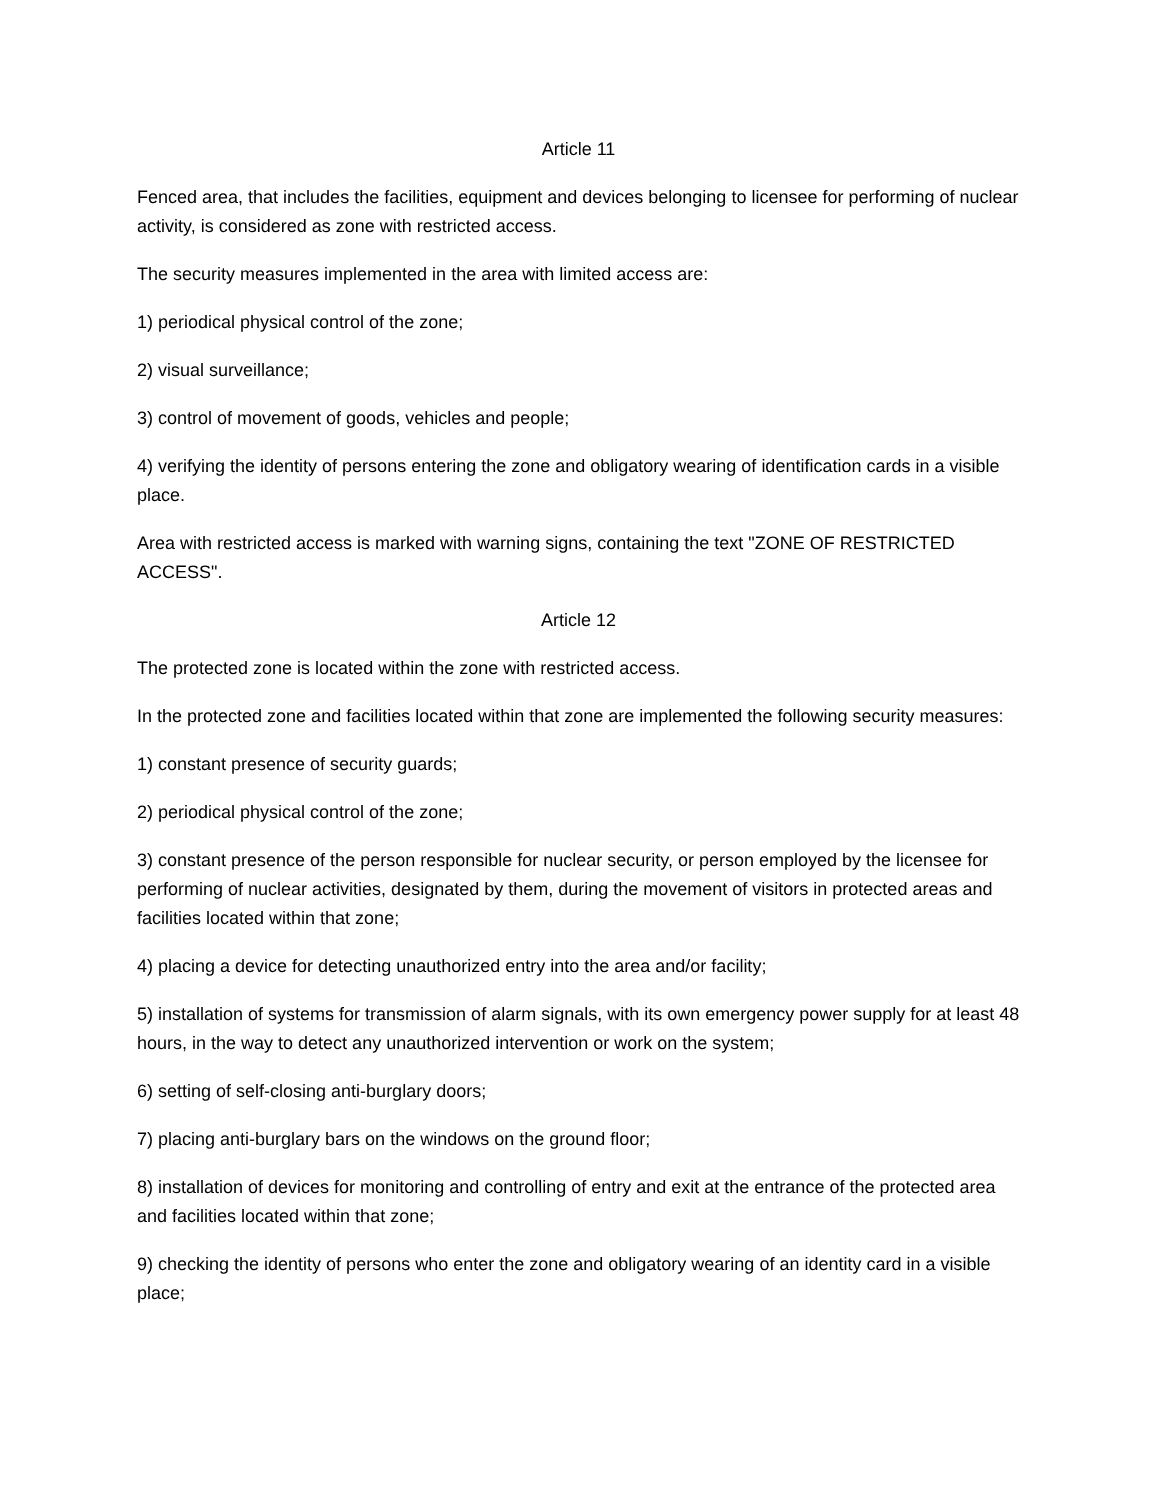Article 11
Fenced area, that includes the facilities, equipment and devices belonging to licensee for performing of nuclear activity, is considered as zone with restricted access.
The security measures implemented in the area with limited access are:
1) periodical physical control of the zone;
2) visual surveillance;
3) control of movement of goods, vehicles and people;
4) verifying the identity of persons entering the zone and obligatory wearing of identification cards in a visible place.
Area with restricted access is marked with warning signs, containing the text "ZONE OF RESTRICTED ACCESS".
Article 12
The protected zone is located within the zone with restricted access.
In the protected zone and facilities located within that zone are implemented the following security measures:
1) constant presence of security guards;
2) periodical physical control of the zone;
3) constant presence of the person responsible for nuclear security, or person employed by the licensee for performing of nuclear activities, designated by them, during the movement of visitors in protected areas and facilities located within that zone;
4) placing a device for detecting unauthorized entry into the area and/or facility;
5) installation of systems for transmission of alarm signals, with its own emergency power supply for at least 48 hours, in the way to detect any unauthorized intervention or work on the system;
6) setting of self-closing anti-burglary doors;
7) placing anti-burglary bars on the windows on the ground floor;
8) installation of devices for monitoring and controlling of entry and exit at the entrance of the protected area and facilities located within that zone;
9) checking the identity of persons who enter the zone and obligatory wearing of an identity card in a visible place;